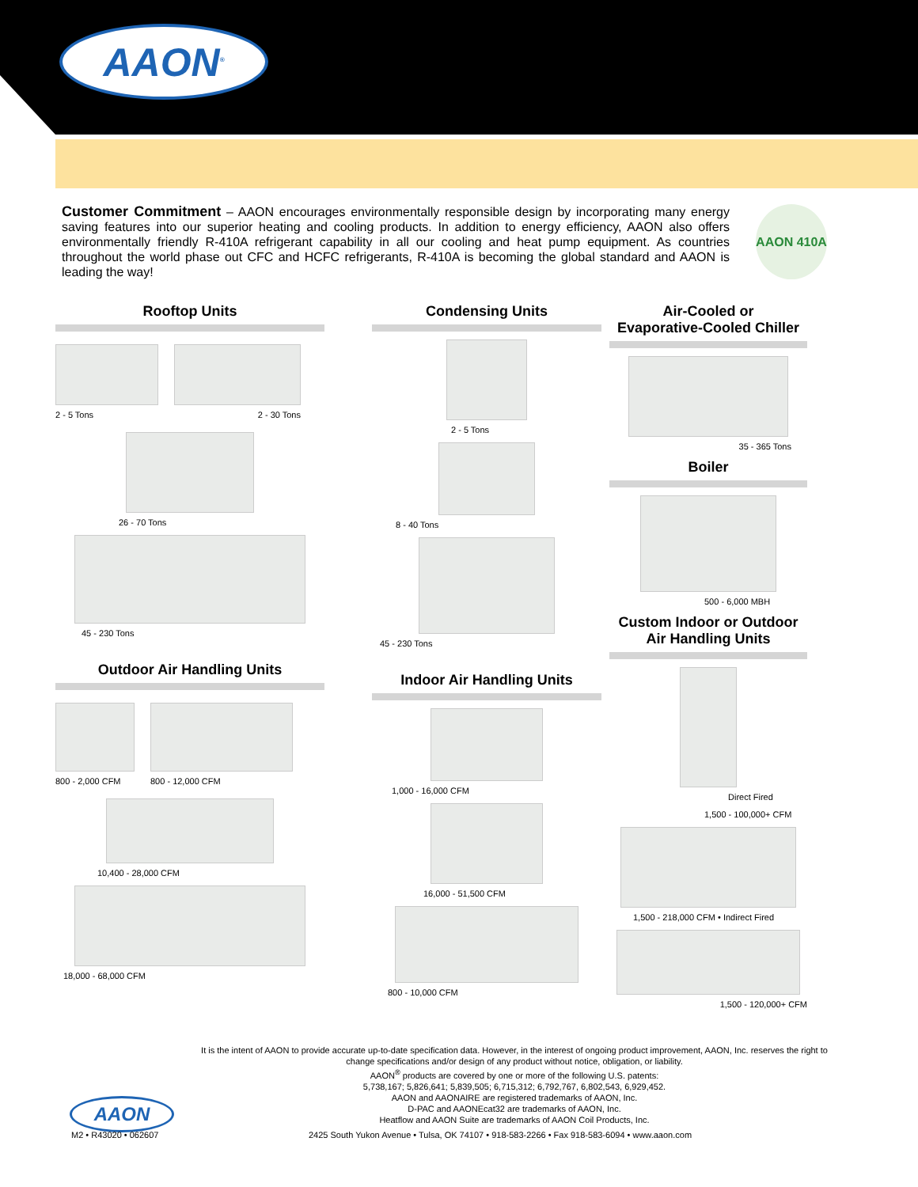AAON<sup>®</sup>
Customer Commitment – AAON encourages environmentally responsible design by incorporating many energy saving features into our superior heating and cooling products. In addition to energy efficiency, AAON also offers environmentally friendly R-410A refrigerant capability in all our cooling and heat pump equipment. As countries throughout the world phase out CFC and HCFC refrigerants, R-410A is becoming the global standard and AAON is leading the way!
AAON 410A
Rooftop Units
2 - 5 Tons 2 - 30 Tons
26 - 70 Tons
45 - 230 Tons
Outdoor Air Handling Units
800 - 2,000 CFM
800 - 12,000 CFM
10,400 - 28,000 CFM
18,000 - 68,000 CFM
Condensing Units
2 - 5 Tons
8 - 40 Tons
45 - 230 Tons
Indoor Air Handling Units
1,000 - 16,000 CFM
16,000 - 51,500 CFM
800 - 10,000 CFM
Air-Cooled or
Evaporative-Cooled Chiller
35 - 365 Tons
Boiler
500 - 6,000 MBH
Custom Indoor or Outdoor
Air Handling Units
Direct Fired
1,500 - 100,000+ CFM
1,500 - 218,000 CFM • Indirect Fired
1,500 - 120,000+ CFM
It is the intent of AAON to provide accurate up-to-date specification data. However, in the interest of ongoing product improvement, AAON, Inc. reserves the right to change specifications and/or design of any product without notice, obligation, or liability.
AAON<sup>®</sup> products are covered by one or more of the following U.S. patents:
5,738,167; 5,826,641; 5,839,505; 6,715,312; 6,792,767, 6,802,543, 6,929,452.
AAON and AAONAIRE are registered trademarks of AAON, Inc.
D-PAC and AAONEcat32 are trademarks of AAON, Inc.
Heatflow and AAON Suite are trademarks of AAON Coil Products, Inc.
AAON
M2 • R43020 • 062607
2425 South Yukon Avenue • Tulsa, OK 74107 • 918-583-2266 • Fax 918-583-6094 • www.aaon.com